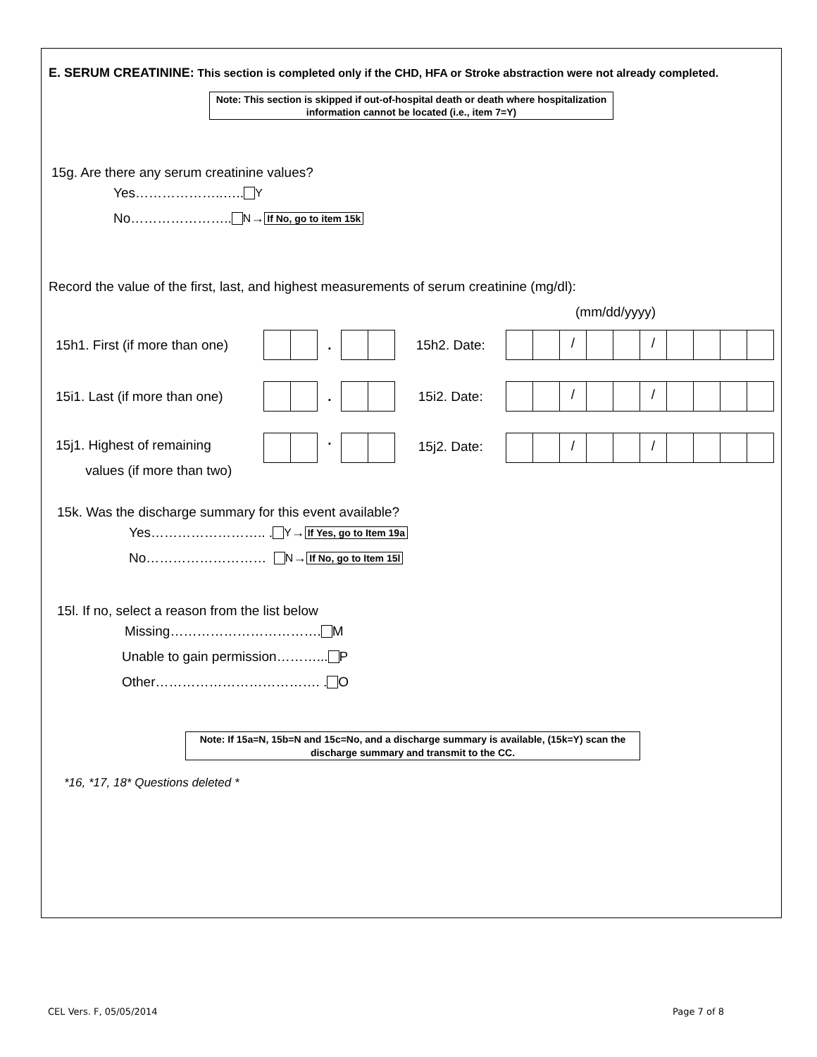E. SERUM CREATININE: This section is completed only if the CHD, HFA or Stroke abstraction were not already completed.
Note: This section is skipped if out-of-hospital death or death where hospitalization information cannot be located (i.e., item 7=Y)
15g. Are there any serum creatinine values?
Yes………………..….. Y
No………………….. N → If No, go to item 15k
Record the value of the first, last, and highest measurements of serum creatinine (mg/dl):
(mm/dd/yyyy)
15h1. First (if more than one)
. 15h2. Date:
/ /
15i1. Last (if more than one)
. 15i2. Date:
/ /
15j1. Highest of remaining
values (if more than two)
.
15j2. Date:
/ /
15k. Was the discharge summary for this event available?
Yes…………………….. . Y → If Yes, go to Item 19a
No……………………… N → If No, go to Item 15l
15l. If no, select a reason from the list below
Missing……………………………. M
Unable to gain permission………... P
Other………………………………. . O
Note: If 15a=N, 15b=N and 15c=No, and a discharge summary is available, (15k=Y) scan the discharge summary and transmit to the CC.
*16, *17, 18* Questions deleted *
CEL Vers. F, 05/05/2014 Page 7 of 8